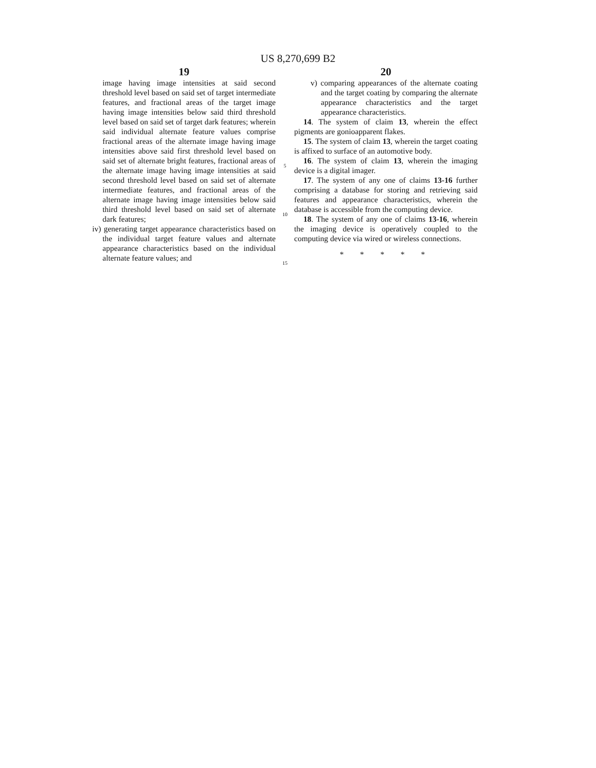US 8,270,699 B2
19
image having image intensities at said second threshold level based on said set of target intermediate features, and fractional areas of the target image having image intensities below said third threshold level based on said set of target dark features; wherein said individual alternate feature values comprise fractional areas of the alternate image having image intensities above said first threshold level based on said set of alternate bright features, fractional areas of the alternate image having image intensities at said second threshold level based on said set of alternate intermediate features, and fractional areas of the alternate image having image intensities below said third threshold level based on said set of alternate dark features;
iv) generating target appearance characteristics based on the individual target feature values and alternate appearance characteristics based on the individual alternate feature values; and
5
10
15
20
v) comparing appearances of the alternate coating and the target coating by comparing the alternate appearance characteristics and the target appearance characteristics.
14. The system of claim 13, wherein the effect pigments are gonioapparent flakes.
15. The system of claim 13, wherein the target coating is affixed to surface of an automotive body.
16. The system of claim 13, wherein the imaging device is a digital imager.
17. The system of any one of claims 13-16 further comprising a database for storing and retrieving said features and appearance characteristics, wherein the database is accessible from the computing device.
18. The system of any one of claims 13-16, wherein the imaging device is operatively coupled to the computing device via wired or wireless connections.
* * * * *